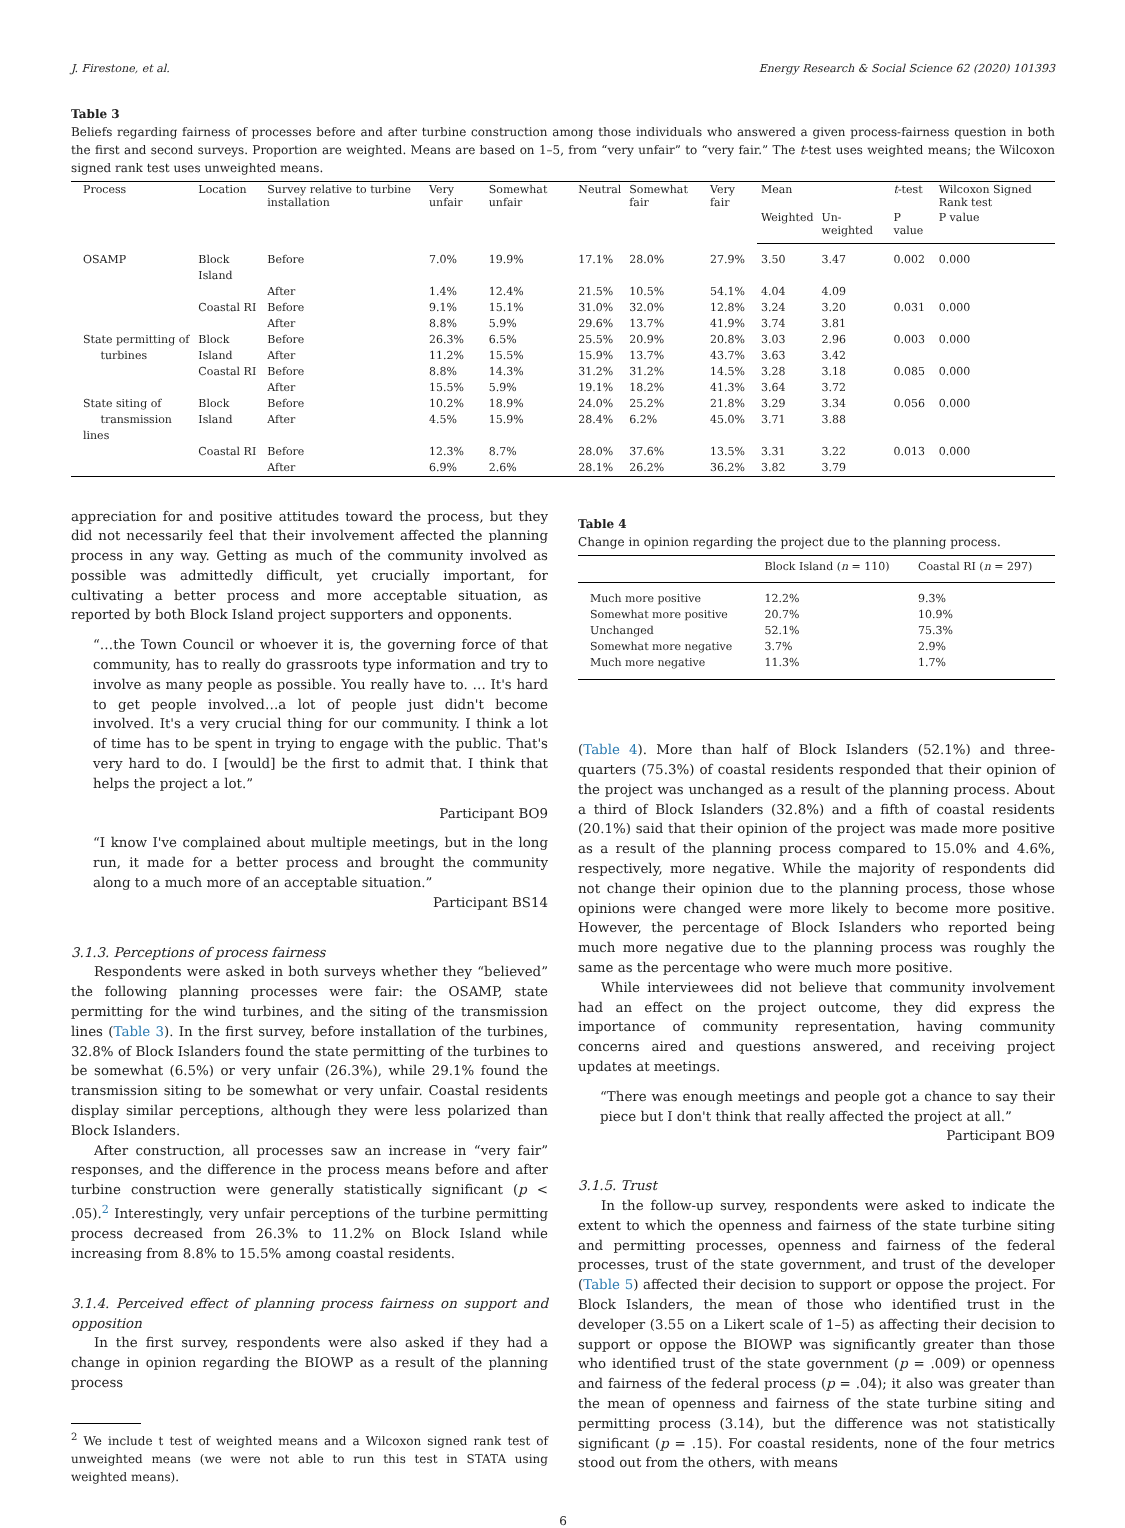J. Firestone, et al. Energy Research & Social Science 62 (2020) 101393
Table 3
Beliefs regarding fairness of processes before and after turbine construction among those individuals who answered a given process-fairness question in both the first and second surveys. Proportion are weighted. Means are based on 1–5, from “very unfair” to “very fair.” The t-test uses weighted means; the Wilcoxon signed rank test uses unweighted means.
| Process | Location | Survey relative to turbine installation | Very unfair | Somewhat unfair | Neutral | Somewhat fair | Very fair | Mean | | t -test | Wilcoxon Signed Rank test |
| --- | --- | --- | --- | --- | --- | --- | --- | --- | --- | --- | --- |
| | | | | | | | | Weighted | Un-weighted | P value | P value |
| OSAMP | Block Island | Before | 7.0% | 19.9% | 17.1% | 28.0% | 27.9% | 3.50 | 3.47 | 0.002 | 0.000 |
| | | After | 1.4% | 12.4% | 21.5% | 10.5% | 54.1% | 4.04 | 4.09 | | |
| | Coastal RI | Before | 9.1% | 15.1% | 31.0% | 32.0% | 12.8% | 3.24 | 3.20 | 0.031 | 0.000 |
| | | After | 8.8% | 5.9% | 29.6% | 13.7% | 41.9% | 3.74 | 3.81 | | |
| State permitting of turbines | Block Island | Before After | 26.3% 11.2% | 6.5% 15.5% | 25.5% 15.9% | 20.9% 13.7% | 20.8% 43.7% | 3.03 3.63 | 2.96 3.42 | 0.003 | 0.000 |
| | Coastal RI | Before | 8.8% | 14.3% | 31.2% | 31.2% | 14.5% | 3.28 | 3.18 | 0.085 | 0.000 |
| | | After | 15.5% | 5.9% | 19.1% | 18.2% | 41.3% | 3.64 | 3.72 | | |
| State siting of transmission lines | Block Island | Before After | 10.2% 4.5% | 18.9% 15.9% | 24.0% 28.4% | 25.2% 6.2% | 21.8% 45.0% | 3.29 3.71 | 3.34 3.88 | 0.056 | 0.000 |
| | Coastal RI | Before | 12.3% | 8.7% | 28.0% | 37.6% | 13.5% | 3.31 | 3.22 | 0.013 | 0.000 |
| | | After | 6.9% | 2.6% | 28.1% | 26.2% | 36.2% | 3.82 | 3.79 | | |
appreciation for and positive attitudes toward the process, but they did not necessarily feel that their involvement affected the planning process in any way. Getting as much of the community involved as possible was admittedly difficult, yet crucially important, for cultivating a better process and more acceptable situation, as reported by both Block Island project supporters and opponents.
“…the Town Council or whoever it is, the governing force of that community, has to really do grassroots type information and try to involve as many people as possible. You really have to. … It's hard to get people involved…a lot of people just didn't become involved. It's a very crucial thing for our community. I think a lot of time has to be spent in trying to engage with the public. That's very hard to do. I [would] be the first to admit that. I think that helps the project a lot.”
Participant BO9
“I know I've complained about multiple meetings, but in the long run, it made for a better process and brought the community along to a much more of an acceptable situation.”
Participant BS14
3.1.3. Perceptions of process fairness
Respondents were asked in both surveys whether they “believed” the following planning processes were fair: the OSAMP, state permitting for the wind turbines, and the siting of the transmission lines (Table 3). In the first survey, before installation of the turbines, 32.8% of Block Islanders found the state permitting of the turbines to be somewhat (6.5%) or very unfair (26.3%), while 29.1% found the transmission siting to be somewhat or very unfair. Coastal residents display similar perceptions, although they were less polarized than Block Islanders.
After construction, all processes saw an increase in “very fair” responses, and the difference in the process means before and after turbine construction were generally statistically significant (p < .05).<sup>2</sup> Interestingly, very unfair perceptions of the turbine permitting process decreased from 26.3% to 11.2% on Block Island while increasing from 8.8% to 15.5% among coastal residents.
3.1.4. Perceived effect of planning process fairness on support and opposition
In the first survey, respondents were also asked if they had a change in opinion regarding the BIOWP as a result of the planning process
<sup>2</sup> We include t test of weighted means and a Wilcoxon signed rank test of unweighted means (we were not able to run this test in STATA using weighted means).
Table 4
Change in opinion regarding the project due to the planning process.
| | Block Island ( n = 110) | Coastal RI ( n = 297) |
| --- | --- | --- |
| Much more positive | 12.2% | 9.3% |
| Somewhat more positive | 20.7% | 10.9% |
| Unchanged | 52.1% | 75.3% |
| Somewhat more negative | 3.7% | 2.9% |
| Much more negative | 11.3% | 1.7% |
(Table 4). More than half of Block Islanders (52.1%) and three-quarters (75.3%) of coastal residents responded that their opinion of the project was unchanged as a result of the planning process. About a third of Block Islanders (32.8%) and a fifth of coastal residents (20.1%) said that their opinion of the project was made more positive as a result of the planning process compared to 15.0% and 4.6%, respectively, more negative. While the majority of respondents did not change their opinion due to the planning process, those whose opinions were changed were more likely to become more positive. However, the percentage of Block Islanders who reported being much more negative due to the planning process was roughly the same as the percentage who were much more positive.
While interviewees did not believe that community involvement had an effect on the project outcome, they did express the importance of community representation, having community concerns aired and questions answered, and receiving project updates at meetings.
“There was enough meetings and people got a chance to say their piece but I don't think that really affected the project at all.”
Participant BO9
3.1.5. Trust
In the follow-up survey, respondents were asked to indicate the extent to which the openness and fairness of the state turbine siting and permitting processes, openness and fairness of the federal processes, trust of the state government, and trust of the developer (Table 5) affected their decision to support or oppose the project. For Block Islanders, the mean of those who identified trust in the developer (3.55 on a Likert scale of 1–5) as affecting their decision to support or oppose the BIOWP was significantly greater than those who identified trust of the state government (p = .009) or openness and fairness of the federal process (p = .04); it also was greater than the mean of openness and fairness of the state turbine siting and permitting process (3.14), but the difference was not statistically significant (p = .15). For coastal residents, none of the four metrics stood out from the others, with means
6